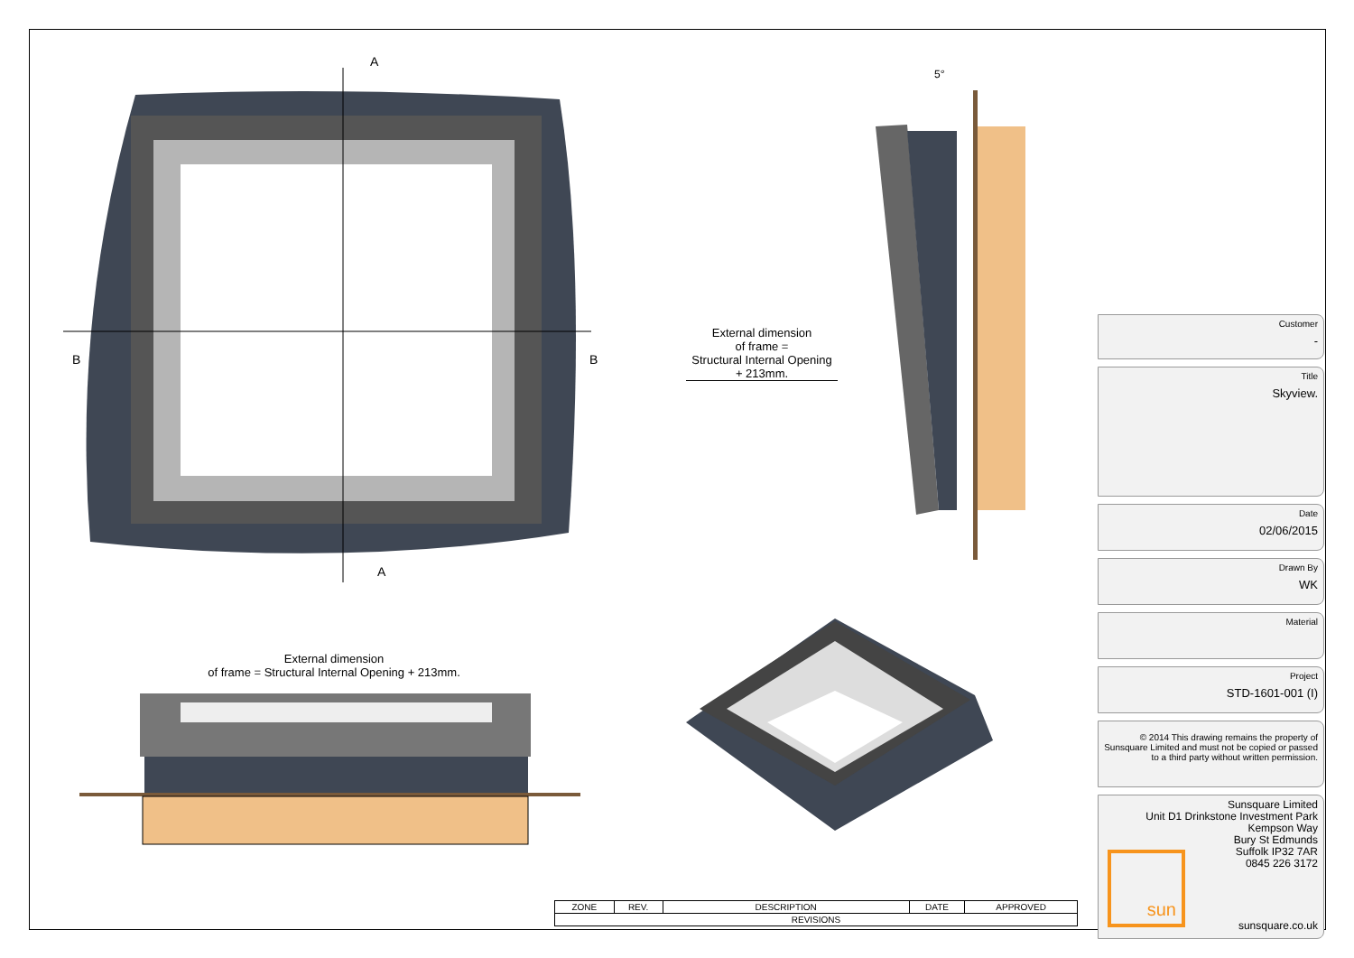A
A
B B
5°
External dimension
of frame =
Structural Internal Opening
+ 213mm.
External dimension
of frame = Structural Internal Opening + 213mm.
Customer
-
Title
Skyview.
Date
02/06/2015
Drawn By
WK
Material
Project
STD-1601-001 (I)
© 2014 This drawing remains the property of Sunsquare Limited and must not be copied or passed to a third party without written permission.
Sunsquare Limited
Unit D1 Drinkstone Investment Park
Kempson Way
Bury St Edmunds
Suffolk IP32 7AR
0845 226 3172
sun
sunsquare.co.uk
| ZONE | REV. | DESCRIPTION | DATE | APPROVED |
| --- | --- | --- | --- | --- |
| REVISIONS | | | | |